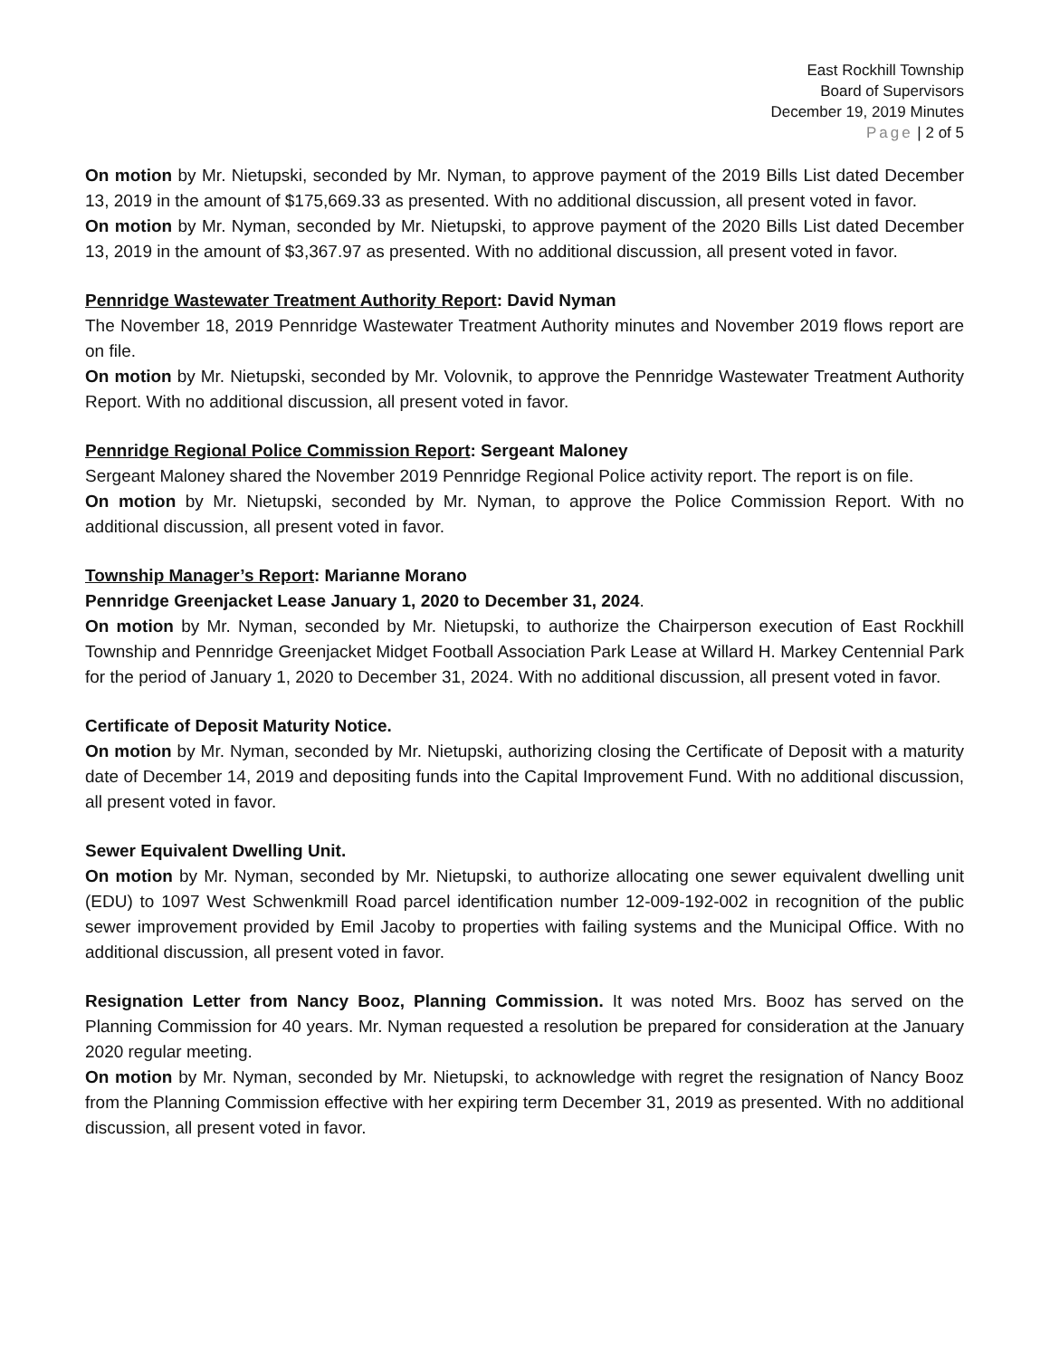East Rockhill Township
Board of Supervisors
December 19, 2019 Minutes
Page | 2 of 5
On motion by Mr. Nietupski, seconded by Mr. Nyman, to approve payment of the 2019 Bills List dated December 13, 2019 in the amount of $175,669.33 as presented. With no additional discussion, all present voted in favor.
On motion by Mr. Nyman, seconded by Mr. Nietupski, to approve payment of the 2020 Bills List dated December 13, 2019 in the amount of $3,367.97 as presented. With no additional discussion, all present voted in favor.
Pennridge Wastewater Treatment Authority Report: David Nyman
The November 18, 2019 Pennridge Wastewater Treatment Authority minutes and November 2019 flows report are on file.
On motion by Mr. Nietupski, seconded by Mr. Volovnik, to approve the Pennridge Wastewater Treatment Authority Report. With no additional discussion, all present voted in favor.
Pennridge Regional Police Commission Report: Sergeant Maloney
Sergeant Maloney shared the November 2019 Pennridge Regional Police activity report. The report is on file.
On motion by Mr. Nietupski, seconded by Mr. Nyman, to approve the Police Commission Report. With no additional discussion, all present voted in favor.
Township Manager’s Report: Marianne Morano
Pennridge Greenjacket Lease January 1, 2020 to December 31, 2024.
On motion by Mr. Nyman, seconded by Mr. Nietupski, to authorize the Chairperson execution of East Rockhill Township and Pennridge Greenjacket Midget Football Association Park Lease at Willard H. Markey Centennial Park for the period of January 1, 2020 to December 31, 2024. With no additional discussion, all present voted in favor.
Certificate of Deposit Maturity Notice.
On motion by Mr. Nyman, seconded by Mr. Nietupski, authorizing closing the Certificate of Deposit with a maturity date of December 14, 2019 and depositing funds into the Capital Improvement Fund. With no additional discussion, all present voted in favor.
Sewer Equivalent Dwelling Unit.
On motion by Mr. Nyman, seconded by Mr. Nietupski, to authorize allocating one sewer equivalent dwelling unit (EDU) to 1097 West Schwenkmill Road parcel identification number 12-009-192-002 in recognition of the public sewer improvement provided by Emil Jacoby to properties with failing systems and the Municipal Office. With no additional discussion, all present voted in favor.
Resignation Letter from Nancy Booz, Planning Commission. It was noted Mrs. Booz has served on the Planning Commission for 40 years. Mr. Nyman requested a resolution be prepared for consideration at the January 2020 regular meeting.
On motion by Mr. Nyman, seconded by Mr. Nietupski, to acknowledge with regret the resignation of Nancy Booz from the Planning Commission effective with her expiring term December 31, 2019 as presented. With no additional discussion, all present voted in favor.